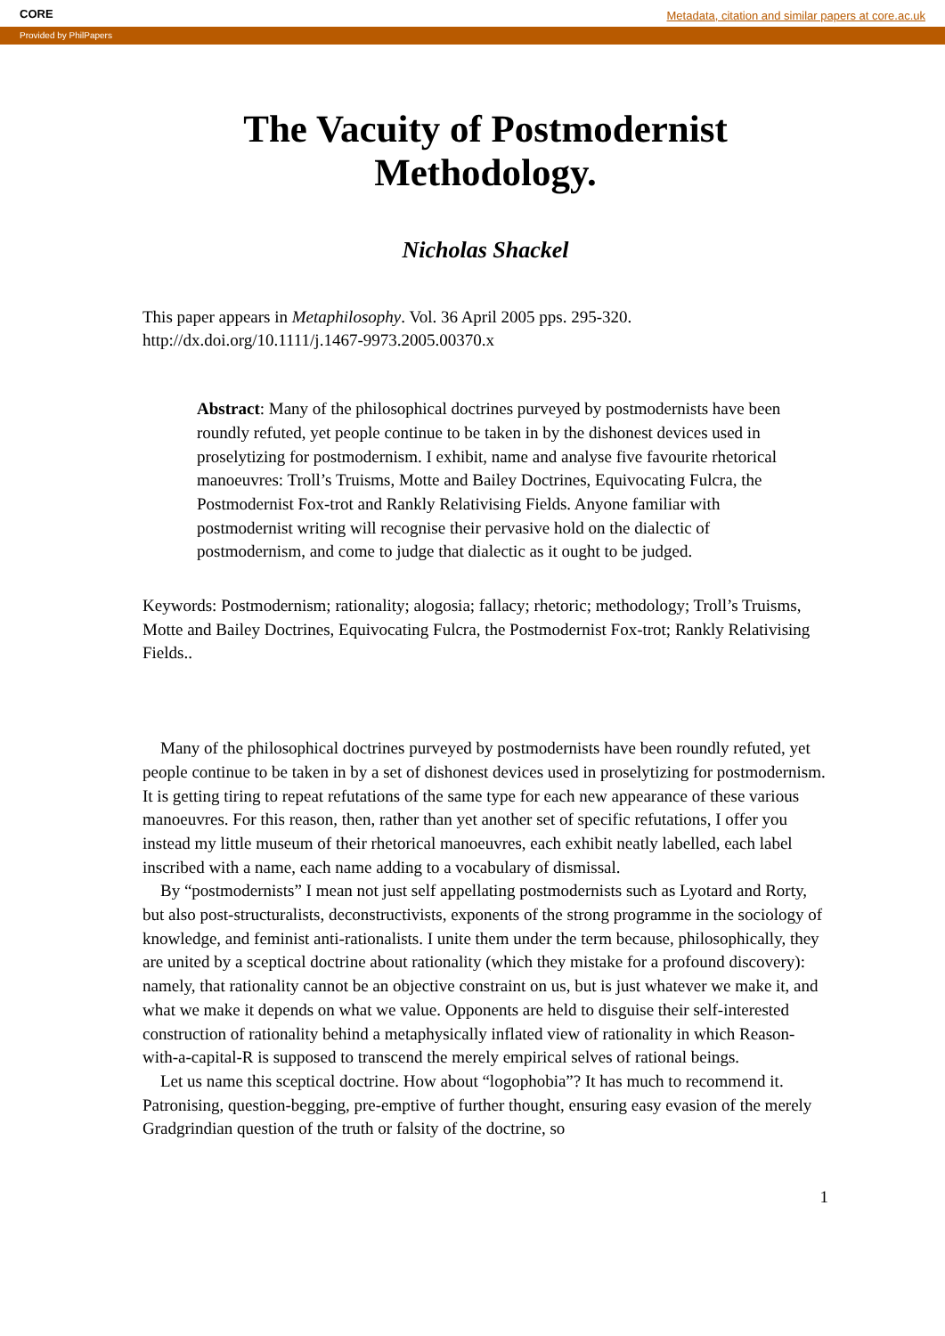CORE Metadata, citation and similar papers at core.ac.uk
Provided by PhilPapers
The Vacuity of Postmodernist Methodology.
Nicholas Shackel
This paper appears in Metaphilosophy. Vol. 36 April 2005 pps. 295-320.
http://dx.doi.org/10.1111/j.1467-9973.2005.00370.x
Abstract: Many of the philosophical doctrines purveyed by postmodernists have been roundly refuted, yet people continue to be taken in by the dishonest devices used in proselytizing for postmodernism. I exhibit, name and analyse five favourite rhetorical manoeuvres: Troll’s Truisms, Motte and Bailey Doctrines, Equivocating Fulcra, the Postmodernist Fox-trot and Rankly Relativising Fields. Anyone familiar with postmodernist writing will recognise their pervasive hold on the dialectic of postmodernism, and come to judge that dialectic as it ought to be judged.
Keywords: Postmodernism; rationality; alogosia; fallacy; rhetoric; methodology; Troll’s Truisms, Motte and Bailey Doctrines, Equivocating Fulcra, the Postmodernist Fox-trot; Rankly Relativising Fields..
Many of the philosophical doctrines purveyed by postmodernists have been roundly refuted, yet people continue to be taken in by a set of dishonest devices used in proselytizing for postmodernism. It is getting tiring to repeat refutations of the same type for each new appearance of these various manoeuvres. For this reason, then, rather than yet another set of specific refutations, I offer you instead my little museum of their rhetorical manoeuvres, each exhibit neatly labelled, each label inscribed with a name, each name adding to a vocabulary of dismissal.
By “postmodernists” I mean not just self appellating postmodernists such as Lyotard and Rorty, but also post-structuralists, deconstructivists, exponents of the strong programme in the sociology of knowledge, and feminist anti-rationalists. I unite them under the term because, philosophically, they are united by a sceptical doctrine about rationality (which they mistake for a profound discovery): namely, that rationality cannot be an objective constraint on us, but is just whatever we make it, and what we make it depends on what we value. Opponents are held to disguise their self-interested construction of rationality behind a metaphysically inflated view of rationality in which Reason-with-a-capital-R is supposed to transcend the merely empirical selves of rational beings.
Let us name this sceptical doctrine. How about “logophobia”? It has much to recommend it. Patronising, question-begging, pre-emptive of further thought, ensuring easy evasion of the merely Gradgrindian question of the truth or falsity of the doctrine, so
1